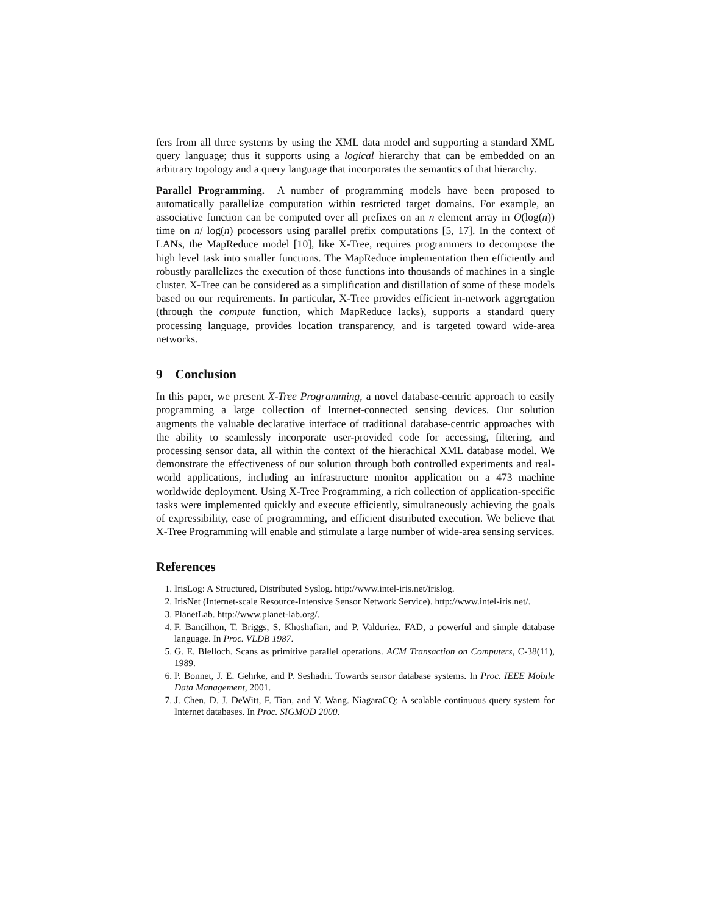fers from all three systems by using the XML data model and supporting a standard XML query language; thus it supports using a logical hierarchy that can be embedded on an arbitrary topology and a query language that incorporates the semantics of that hierarchy.
Parallel Programming. A number of programming models have been proposed to automatically parallelize computation within restricted target domains. For example, an associative function can be computed over all prefixes on an n element array in O(log(n)) time on n/ log(n) processors using parallel prefix computations [5, 17]. In the context of LANs, the MapReduce model [10], like X-Tree, requires programmers to decompose the high level task into smaller functions. The MapReduce implementation then efficiently and robustly parallelizes the execution of those functions into thousands of machines in a single cluster. X-Tree can be considered as a simplification and distillation of some of these models based on our requirements. In particular, X-Tree provides efficient in-network aggregation (through the compute function, which MapReduce lacks), supports a standard query processing language, provides location transparency, and is targeted toward wide-area networks.
9 Conclusion
In this paper, we present X-Tree Programming, a novel database-centric approach to easily programming a large collection of Internet-connected sensing devices. Our solution augments the valuable declarative interface of traditional database-centric approaches with the ability to seamlessly incorporate user-provided code for accessing, filtering, and processing sensor data, all within the context of the hierachical XML database model. We demonstrate the effectiveness of our solution through both controlled experiments and real-world applications, including an infrastructure monitor application on a 473 machine worldwide deployment. Using X-Tree Programming, a rich collection of application-specific tasks were implemented quickly and execute efficiently, simultaneously achieving the goals of expressibility, ease of programming, and efficient distributed execution. We believe that X-Tree Programming will enable and stimulate a large number of wide-area sensing services.
References
1. IrisLog: A Structured, Distributed Syslog. http://www.intel-iris.net/irislog.
2. IrisNet (Internet-scale Resource-Intensive Sensor Network Service). http://www.intel-iris.net/.
3. PlanetLab. http://www.planet-lab.org/.
4. F. Bancilhon, T. Briggs, S. Khoshafian, and P. Valduriez. FAD, a powerful and simple database language. In Proc. VLDB 1987.
5. G. E. Blelloch. Scans as primitive parallel operations. ACM Transaction on Computers, C-38(11), 1989.
6. P. Bonnet, J. E. Gehrke, and P. Seshadri. Towards sensor database systems. In Proc. IEEE Mobile Data Management, 2001.
7. J. Chen, D. J. DeWitt, F. Tian, and Y. Wang. NiagaraCQ: A scalable continuous query system for Internet databases. In Proc. SIGMOD 2000.